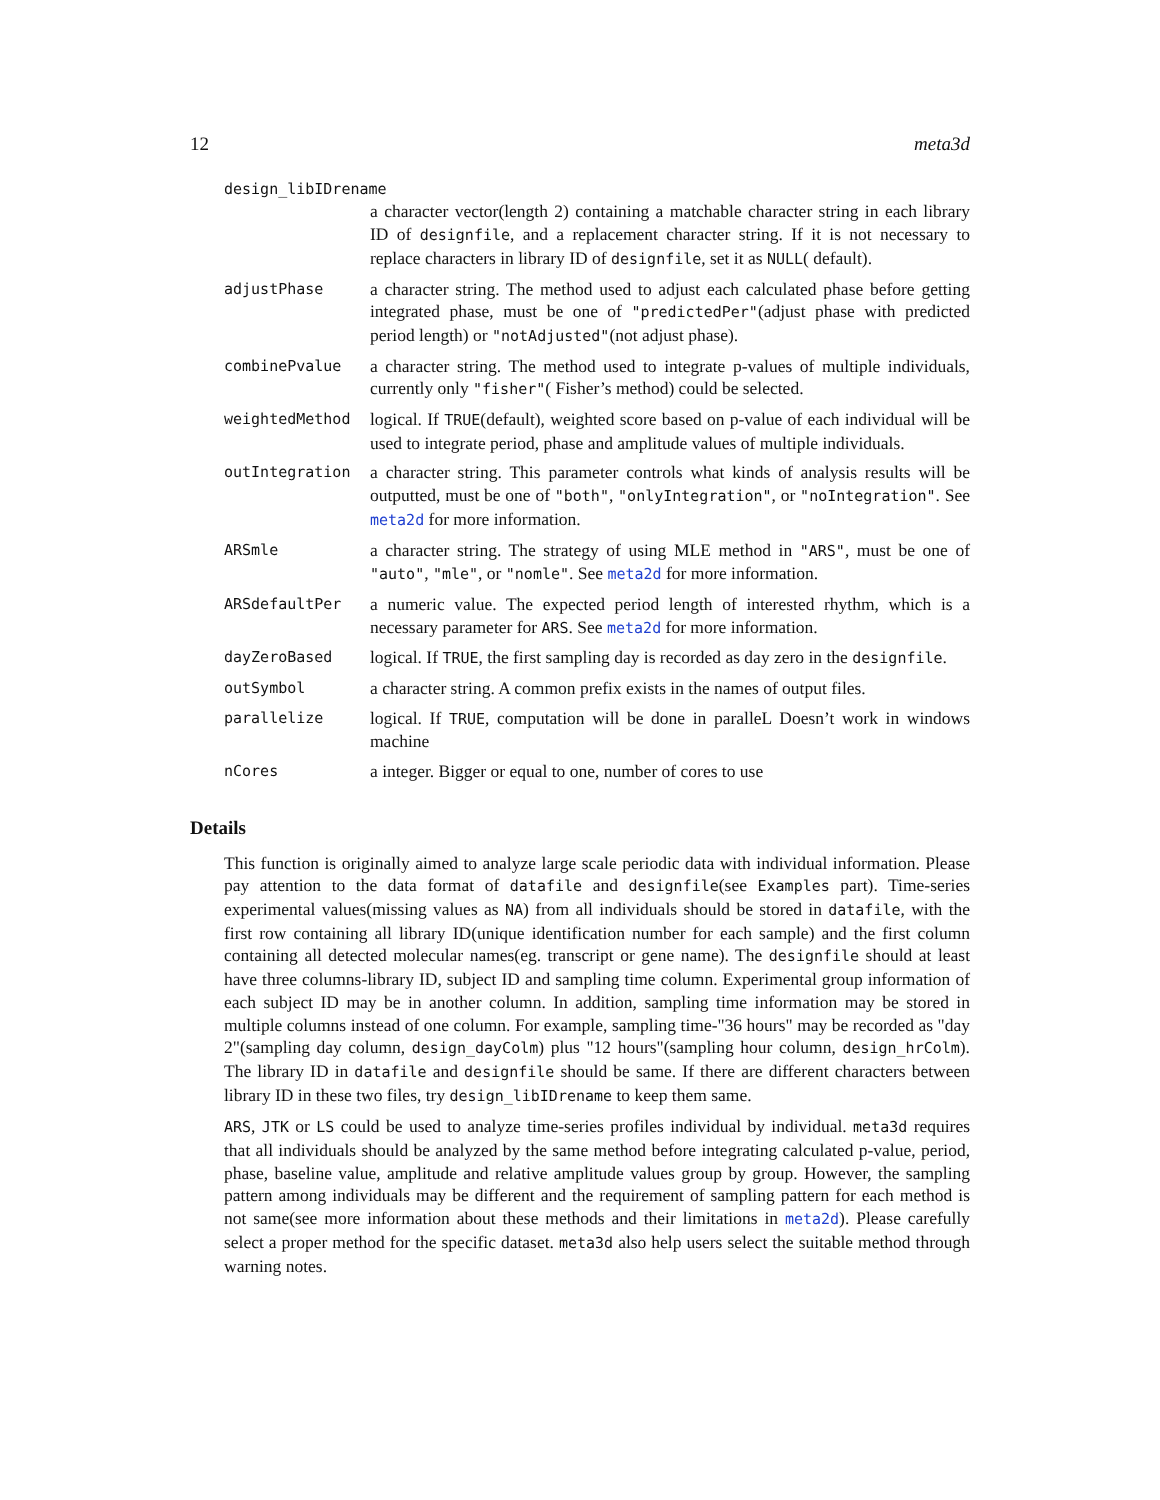12 meta3d
design_libIDrename
a character vector(length 2) containing a matchable character string in each library ID of designfile, and a replacement character string. If it is not necessary to replace characters in library ID of designfile, set it as NULL( default).
adjustPhase
a character string. The method used to adjust each calculated phase before getting integrated phase, must be one of "predictedPer"(adjust phase with predicted period length) or "notAdjusted"(not adjust phase).
combinePvalue
a character string. The method used to integrate p-values of multiple individuals, currently only "fisher"( Fisher’s method) could be selected.
weightedMethod
logical. If TRUE(default), weighted score based on p-value of each individual will be used to integrate period, phase and amplitude values of multiple individuals.
outIntegration
a character string. This parameter controls what kinds of analysis results will be outputted, must be one of "both", "onlyIntegration", or "noIntegration". See meta2d for more information.
ARSmle
a character string. The strategy of using MLE method in "ARS", must be one of "auto", "mle", or "nomle". See meta2d for more information.
ARSdefaultPer
a numeric value. The expected period length of interested rhythm, which is a necessary parameter for ARS. See meta2d for more information.
dayZeroBased
logical. If TRUE, the first sampling day is recorded as day zero in the designfile.
outSymbol
a character string. A common prefix exists in the names of output files.
parallelize
logical. If TRUE, computation will be done in paralleL Doesn’t work in windows machine
nCores
a integer. Bigger or equal to one, number of cores to use
Details
This function is originally aimed to analyze large scale periodic data with individual information. Please pay attention to the data format of datafile and designfile(see Examples part). Time-series experimental values(missing values as NA) from all individuals should be stored in datafile, with the first row containing all library ID(unique identification number for each sample) and the first column containing all detected molecular names(eg. transcript or gene name). The designfile should at least have three columns-library ID, subject ID and sampling time column. Experimental group information of each subject ID may be in another column. In addition, sampling time information may be stored in multiple columns instead of one column. For example, sampling time-"36 hours" may be recorded as "day 2"(sampling day column, design_dayColm) plus "12 hours"(sampling hour column, design_hrColm). The library ID in datafile and designfile should be same. If there are different characters between library ID in these two files, try design_libIDrename to keep them same.
ARS, JTK or LS could be used to analyze time-series profiles individual by individual. meta3d requires that all individuals should be analyzed by the same method before integrating calculated p-value, period, phase, baseline value, amplitude and relative amplitude values group by group. However, the sampling pattern among individuals may be different and the requirement of sampling pattern for each method is not same(see more information about these methods and their limitations in meta2d). Please carefully select a proper method for the specific dataset. meta3d also help users select the suitable method through warning notes.